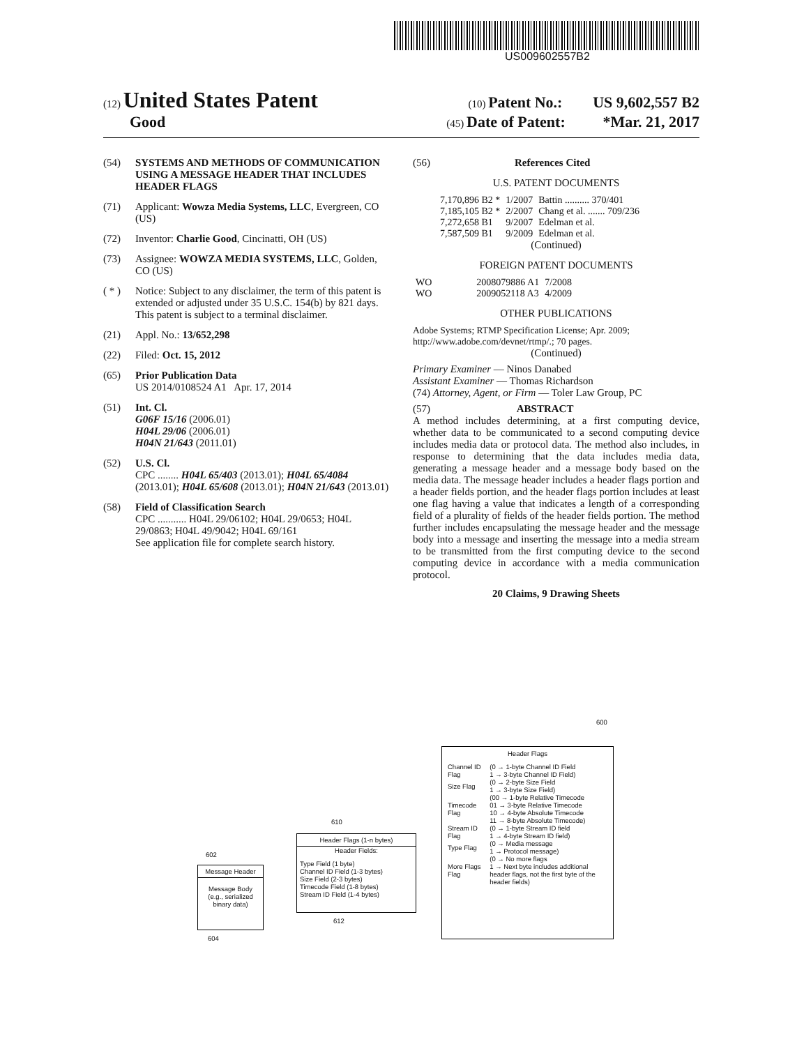US009602557B2
(12) United States Patent (10) Patent No.: US 9,602,557 B2
Good (45) Date of Patent: *Mar. 21, 2017
(54) SYSTEMS AND METHODS OF COMMUNICATION USING A MESSAGE HEADER THAT INCLUDES HEADER FLAGS
(71) Applicant: Wowza Media Systems, LLC, Evergreen, CO (US)
(72) Inventor: Charlie Good, Cincinatti, OH (US)
(73) Assignee: WOWZA MEDIA SYSTEMS, LLC, Golden, CO (US)
( * ) Notice: Subject to any disclaimer, the term of this patent is extended or adjusted under 35 U.S.C. 154(b) by 821 days.
This patent is subject to a terminal disclaimer.
(21) Appl. No.: 13/652,298
(22) Filed: Oct. 15, 2012
(65) Prior Publication Data
US 2014/0108524 A1 Apr. 17, 2014
(51) Int. Cl.
G06F 15/16 (2006.01)
H04L 29/06 (2006.01)
H04N 21/643 (2011.01)
(52) U.S. Cl.
CPC ........ H04L 65/403 (2013.01); H04L 65/4084 (2013.01); H04L 65/608 (2013.01); H04N 21/643 (2013.01)
(58) Field of Classification Search
CPC ........... H04L 29/06102; H04L 29/0653; H04L 29/0863; H04L 49/9042; H04L 69/161
See application file for complete search history.
(56) References Cited
U.S. PATENT DOCUMENTS
| 7,170,896 B2 * | 1/2007 | Battin .......... 370/401 |
| 7,185,105 B2 * | 2/2007 | Chang et al. ....... 709/236 |
| 7,272,658 B1 | 9/2007 | Edelman et al. |
| 7,587,509 B1 | 9/2009 | Edelman et al. |
(Continued)
FOREIGN PATENT DOCUMENTS
| WO | 2008079886 A1 | 7/2008 |
| WO | 2009052118 A3 | 4/2009 |
OTHER PUBLICATIONS
Adobe Systems; RTMP Specification License; Apr. 2009; http://www.adobe.com/devnet/rtmp/.; 70 pages.
(Continued)
Primary Examiner — Ninos Danabed
Assistant Examiner — Thomas Richardson
(74) Attorney, Agent, or Firm — Toler Law Group, PC
(57) ABSTRACT
A method includes determining, at a first computing device, whether data to be communicated to a second computing device includes media data or protocol data. The method also includes, in response to determining that the data includes media data, generating a message header and a message body based on the media data. The message header includes a header flags portion and a header fields portion, and the header flags portion includes at least one flag having a value that indicates a length of a corresponding field of a plurality of fields of the header fields portion. The method further includes encapsulating the message header and the message body into a message and inserting the message into a media stream to be transmitted from the first computing device to the second computing device in accordance with a media communication protocol.
20 Claims, 9 Drawing Sheets
600
Header Flags
| Channel ID Flag | (0 → 1-byte Channel ID Field 1 → 3-byte Channel ID Field) |
| Size Flag | (0 → 2-byte Size Field 1 → 3-byte Size Field) |
| Timecode Flag | (00 → 1-byte Relative Timecode 01 → 3-byte Relative Timecode 10 → 4-byte Absolute Timecode 11 → 8-byte Absolute Timecode) |
| Stream ID Flag | (0 → 1-byte Stream ID field 1 → 4-byte Stream ID field) |
| Type Flag | (0 → Media message 1 → Protocol message) |
| More Flags Flag | (0 → No more flags 1 → Next byte includes additional header flags, not the first byte of the header fields) |
610
Header Flags (1-n bytes)
Header Fields:
Type Field (1 byte)
Channel ID Field (1-3 bytes)
Size Field (2-3 bytes)
Timecode Field (1-8 bytes)
Stream ID Field (1-4 bytes)
612
602
Message Header
Message Body
(e.g., serialized
binary data)
604